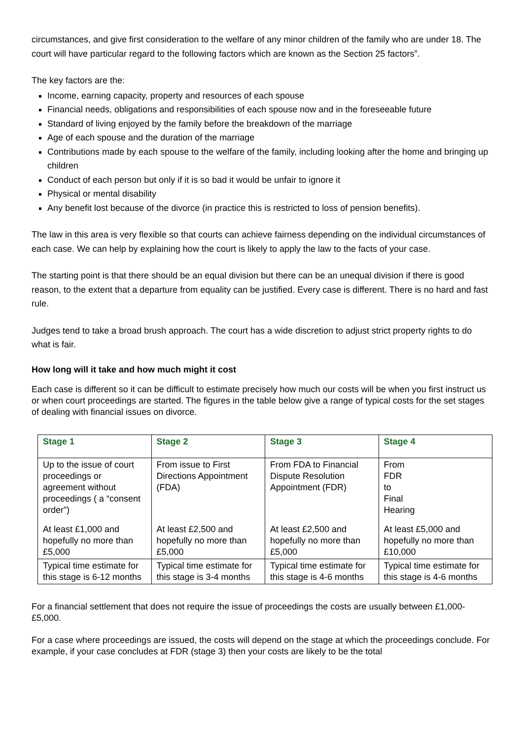circumstances, and give first consideration to the welfare of any minor children of the family who are under 18. The court will have particular regard to the following factors which are known as the Section 25 factors”.
The key factors are the:
Income, earning capacity, property and resources of each spouse
Financial needs, obligations and responsibilities of each spouse now and in the foreseeable future
Standard of living enjoyed by the family before the breakdown of the marriage
Age of each spouse and the duration of the marriage
Contributions made by each spouse to the welfare of the family, including looking after the home and bringing up children
Conduct of each person but only if it is so bad it would be unfair to ignore it
Physical or mental disability
Any benefit lost because of the divorce (in practice this is restricted to loss of pension benefits).
The law in this area is very flexible so that courts can achieve fairness depending on the individual circumstances of each case. We can help by explaining how the court is likely to apply the law to the facts of your case.
The starting point is that there should be an equal division but there can be an unequal division if there is good reason, to the extent that a departure from equality can be justified. Every case is different. There is no hard and fast rule.
Judges tend to take a broad brush approach. The court has a wide discretion to adjust strict property rights to do what is fair.
How long will it take and how much might it cost
Each case is different so it can be difficult to estimate precisely how much our costs will be when you first instruct us or when court proceedings are started. The figures in the table below give a range of typical costs for the set stages of dealing with financial issues on divorce.
| Stage 1 | Stage 2 | Stage 3 | Stage 4 |
| Up to the issue of court proceedings or agreement without proceedings ( a “consent order”) | From issue to First Directions Appointment (FDA) | From FDA to Financial Dispute Resolution Appointment (FDR) | From FDR to Final Hearing |
| At least £1,000 and hopefully no more than £5,000 | At least £2,500 and hopefully no more than £5,000 | At least £2,500 and hopefully no more than £5,000 | At least £5,000 and hopefully no more than £10,000 |
| Typical time estimate for this stage is 6-12 months | Typical time estimate for this stage is 3-4 months | Typical time estimate for this stage is 4-6 months | Typical time estimate for this stage is 4-6 months |
For a financial settlement that does not require the issue of proceedings the costs are usually between £1,000-£5,000.
For a case where proceedings are issued, the costs will depend on the stage at which the proceedings conclude. For example, if your case concludes at FDR (stage 3) then your costs are likely to be the total